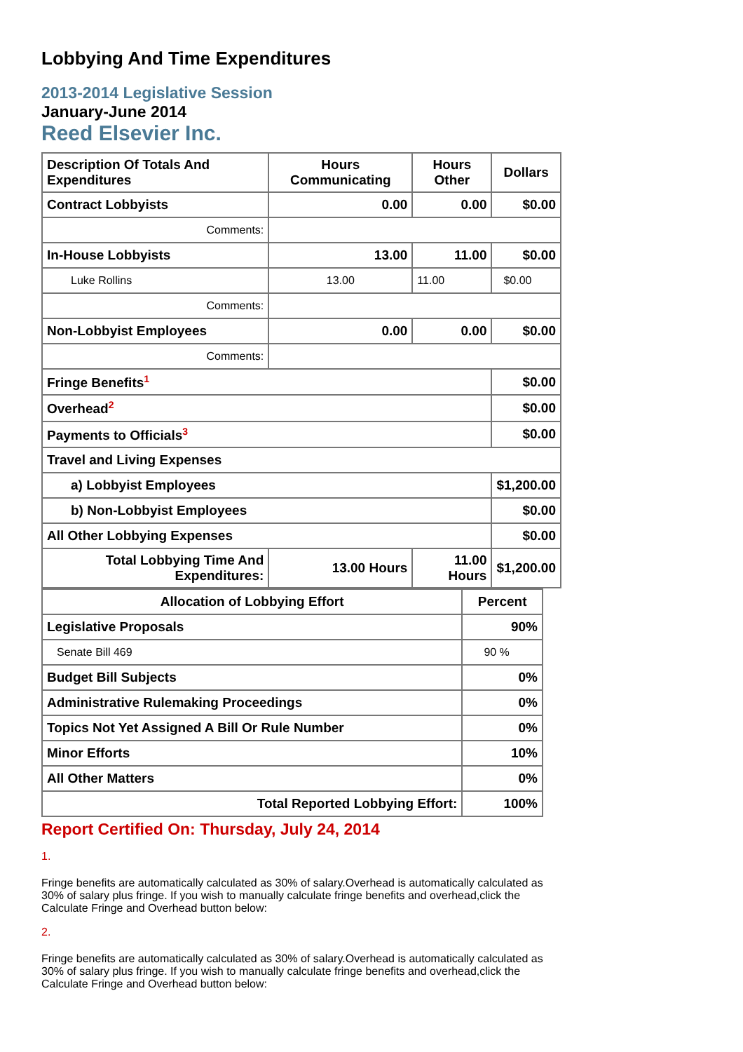Lobbying And Time Expenditures
2013-2014 Legislative Session
January-June 2014
Reed Elsevier Inc.
| Description Of Totals And Expenditures | Hours Communicating | Hours Other | Dollars |
| --- | --- | --- | --- |
| Contract Lobbyists | 0.00 | 0.00 | $0.00 |
| Comments: | | | |
| In-House Lobbyists | 13.00 | 11.00 | $0.00 |
| Luke Rollins | 13.00 | 11.00 | $0.00 |
| Comments: | | | |
| Non-Lobbyist Employees | 0.00 | 0.00 | $0.00 |
| Comments: | | | |
| Fringe Benefits<sup>1</sup> | | | $0.00 |
| Overhead<sup>2</sup> | | | $0.00 |
| Payments to Officials<sup>3</sup> | | | $0.00 |
| Travel and Living Expenses | | | |
| a) Lobbyist Employees | | | $1,200.00 |
| b) Non-Lobbyist Employees | | | $0.00 |
| All Other Lobbying Expenses | | | $0.00 |
| Total Lobbying Time And Expenditures: | 13.00 Hours | 11.00 Hours | $1,200.00 |
| Allocation of Lobbying Effort | Percent |
| --- | --- |
| Legislative Proposals | 90% |
| Senate Bill 469 | 90 % |
| Budget Bill Subjects | 0% |
| Administrative Rulemaking Proceedings | 0% |
| Topics Not Yet Assigned A Bill Or Rule Number | 0% |
| Minor Efforts | 10% |
| All Other Matters | 0% |
| Total Reported Lobbying Effort: | 100% |
Report Certified On: Thursday, July 24, 2014
1.
Fringe benefits are automatically calculated as 30% of salary.Overhead is automatically calculated as 30% of salary plus fringe. If you wish to manually calculate fringe benefits and overhead,click the Calculate Fringe and Overhead button below:
2.
Fringe benefits are automatically calculated as 30% of salary.Overhead is automatically calculated as 30% of salary plus fringe. If you wish to manually calculate fringe benefits and overhead,click the Calculate Fringe and Overhead button below: